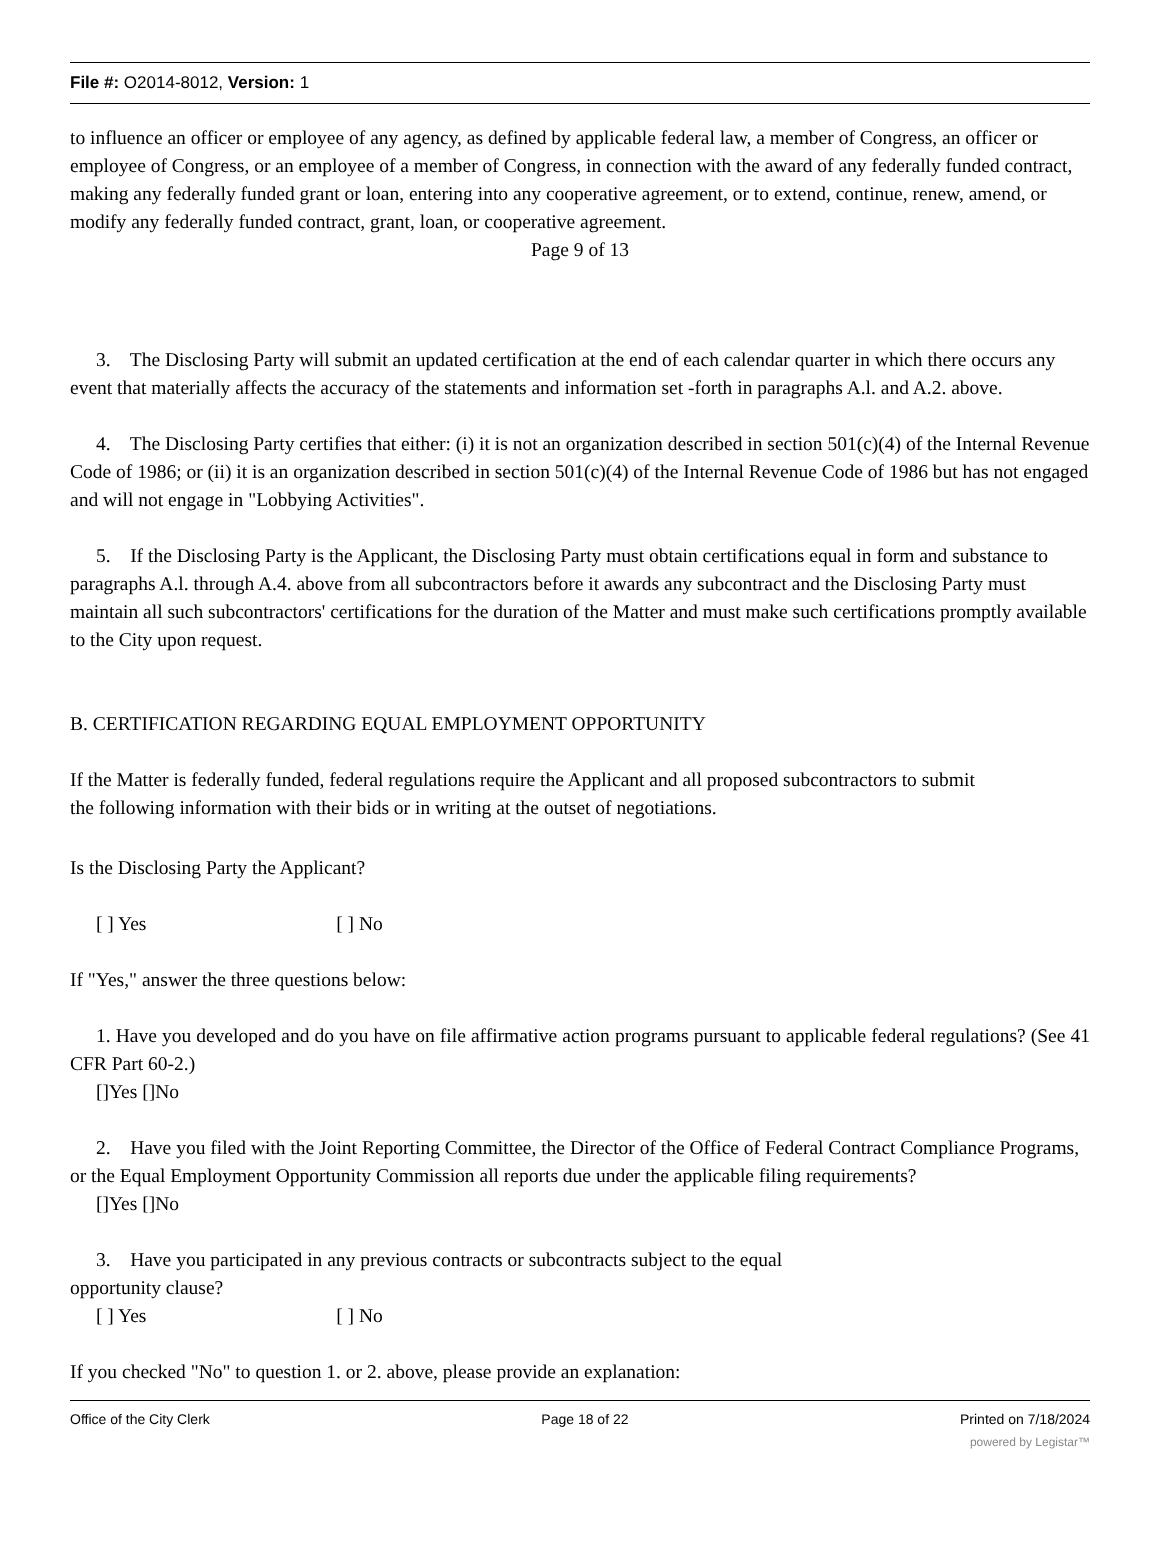File #: O2014-8012, Version: 1
to influence an officer or employee of any agency, as defined by applicable federal law, a member of Congress, an officer or employee of Congress, or an employee of a member of Congress, in connection with the award of any federally funded contract, making any federally funded grant or loan, entering into any cooperative agreement, or to extend, continue, renew, amend, or modify any federally funded contract, grant, loan, or cooperative agreement.
Page 9 of 13
3. The Disclosing Party will submit an updated certification at the end of each calendar quarter in which there occurs any event that materially affects the accuracy of the statements and information set -forth in paragraphs A.l. and A.2. above.
4. The Disclosing Party certifies that either: (i) it is not an organization described in section 501(c)(4) of the Internal Revenue Code of 1986; or (ii) it is an organization described in section 501(c)(4) of the Internal Revenue Code of 1986 but has not engaged and will not engage in "Lobbying Activities".
5. If the Disclosing Party is the Applicant, the Disclosing Party must obtain certifications equal in form and substance to paragraphs A.l. through A.4. above from all subcontractors before it awards any subcontract and the Disclosing Party must maintain all such subcontractors' certifications for the duration of the Matter and must make such certifications promptly available to the City upon request.
B. CERTIFICATION REGARDING EQUAL EMPLOYMENT OPPORTUNITY
If the Matter is federally funded, federal regulations require the Applicant and all proposed subcontractors to submit
the following information with their bids or in writing at the outset of negotiations.
Is the Disclosing Party the Applicant?
[ ] Yes [ ] No
If "Yes," answer the three questions below:
1. Have you developed and do you have on file affirmative action programs pursuant to applicable federal regulations? (See 41 CFR Part 60-2.)
[]Yes []No
2. Have you filed with the Joint Reporting Committee, the Director of the Office of Federal Contract Compliance Programs, or the Equal Employment Opportunity Commission all reports due under the applicable filing requirements?
[]Yes []No
3. Have you participated in any previous contracts or subcontracts subject to the equal
opportunity clause?
[ ] Yes [ ] No
If you checked "No" to question 1. or 2. above, please provide an explanation:
Office of the City Clerk Page 18 of 22 Printed on 7/18/2024
powered by Legistar™